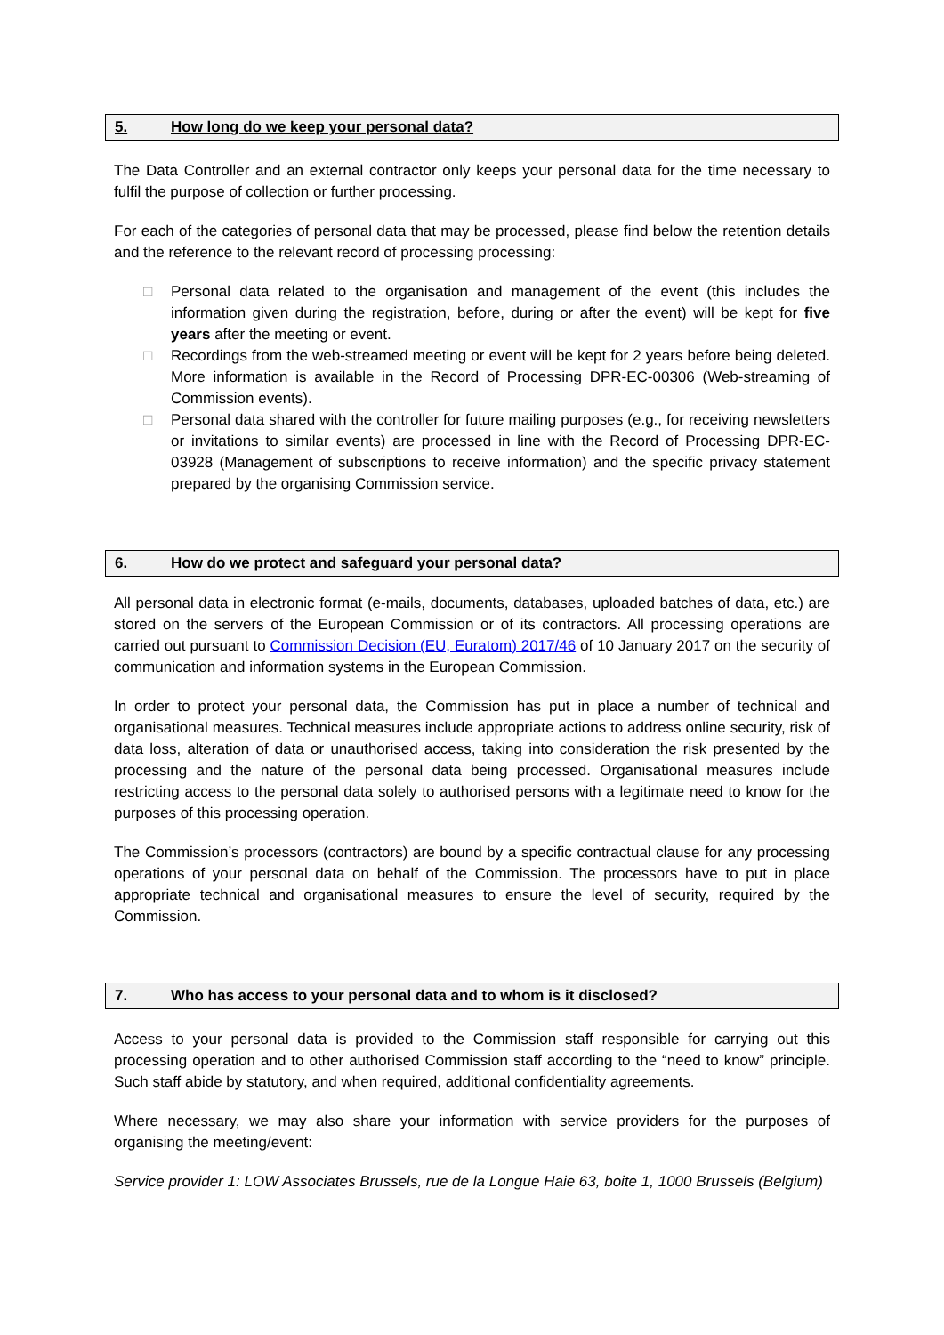5. How long do we keep your personal data?
The Data Controller and an external contractor only keeps your personal data for the time necessary to fulfil the purpose of collection or further processing.
For each of the categories of personal data that may be processed, please find below the retention details and the reference to the relevant record of processing processing:
□ Personal data related to the organisation and management of the event (this includes the information given during the registration, before, during or after the event) will be kept for five years after the meeting or event.
□ Recordings from the web-streamed meeting or event will be kept for 2 years before being deleted. More information is available in the Record of Processing DPR-EC-00306 (Web-streaming of Commission events).
□ Personal data shared with the controller for future mailing purposes (e.g., for receiving newsletters or invitations to similar events) are processed in line with the Record of Processing DPR-EC-03928 (Management of subscriptions to receive information) and the specific privacy statement prepared by the organising Commission service.
6. How do we protect and safeguard your personal data?
All personal data in electronic format (e-mails, documents, databases, uploaded batches of data, etc.) are stored on the servers of the European Commission or of its contractors. All processing operations are carried out pursuant to Commission Decision (EU, Euratom) 2017/46 of 10 January 2017 on the security of communication and information systems in the European Commission.
In order to protect your personal data, the Commission has put in place a number of technical and organisational measures. Technical measures include appropriate actions to address online security, risk of data loss, alteration of data or unauthorised access, taking into consideration the risk presented by the processing and the nature of the personal data being processed. Organisational measures include restricting access to the personal data solely to authorised persons with a legitimate need to know for the purposes of this processing operation.
The Commission’s processors (contractors) are bound by a specific contractual clause for any processing operations of your personal data on behalf of the Commission. The processors have to put in place appropriate technical and organisational measures to ensure the level of security, required by the Commission.
7. Who has access to your personal data and to whom is it disclosed?
Access to your personal data is provided to the Commission staff responsible for carrying out this processing operation and to other authorised Commission staff according to the “need to know” principle. Such staff abide by statutory, and when required, additional confidentiality agreements.
Where necessary, we may also share your information with service providers for the purposes of organising the meeting/event:
Service provider 1: LOW Associates Brussels, rue de la Longue Haie 63, boite 1, 1000 Brussels (Belgium)